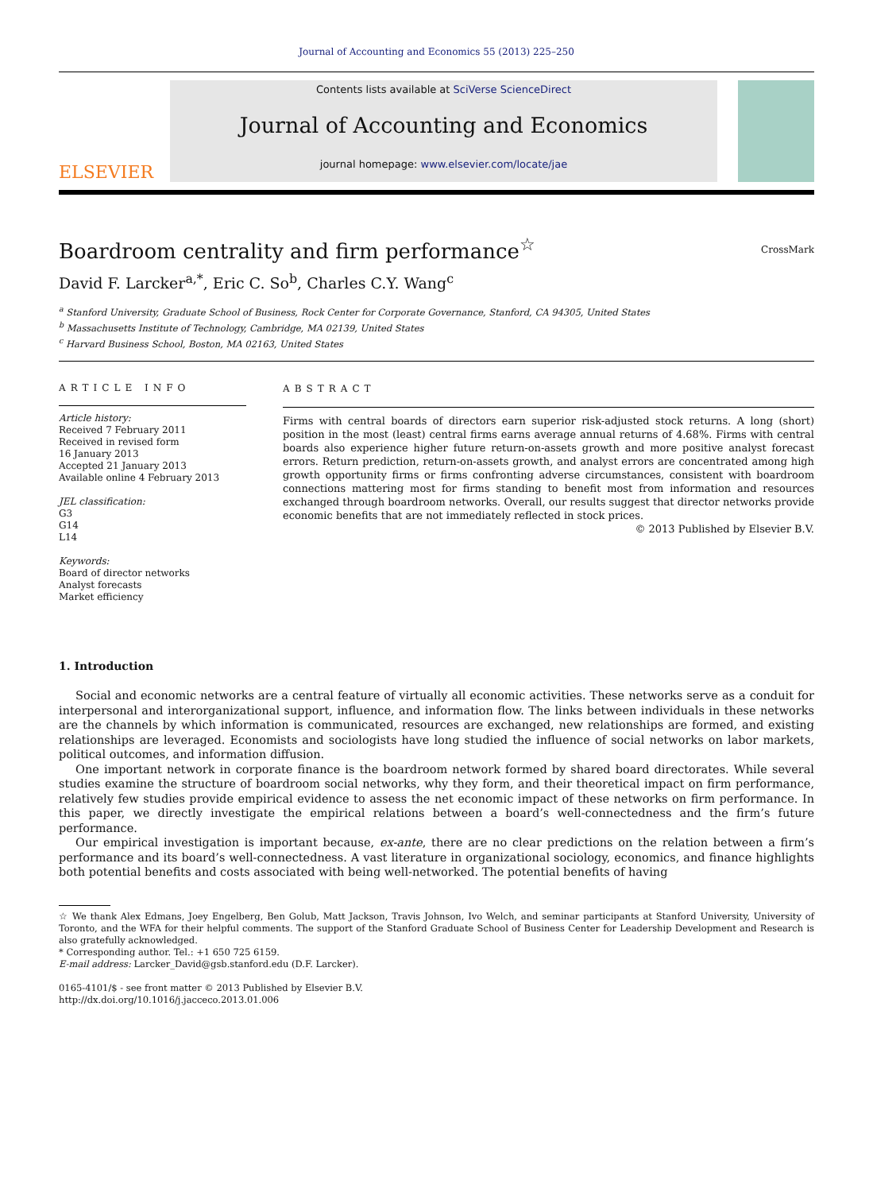Journal of Accounting and Economics 55 (2013) 225–250
ELSEVIER
Contents lists available at SciVerse ScienceDirect
Journal of Accounting and Economics
journal homepage: www.elsevier.com/locate/jae
Boardroom centrality and firm performance<sup>☆</sup>
CrossMark
David F. Larcker<sup>a,*</sup>, Eric C. So<sup>b</sup>, Charles C.Y. Wang<sup>c</sup>
<sup>a</sup> Stanford University, Graduate School of Business, Rock Center for Corporate Governance, Stanford, CA 94305, United States
<sup>b</sup> Massachusetts Institute of Technology, Cambridge, MA 02139, United States
<sup>c</sup> Harvard Business School, Boston, MA 02163, United States
ARTICLE INFO
Article history:
Received 7 February 2011
Received in revised form
16 January 2013
Accepted 21 January 2013
Available online 4 February 2013
JEL classification:
G3
G14
L14
Keywords:
Board of director networks
Analyst forecasts
Market efficiency
ABSTRACT
Firms with central boards of directors earn superior risk-adjusted stock returns. A long (short) position in the most (least) central firms earns average annual returns of 4.68%. Firms with central boards also experience higher future return-on-assets growth and more positive analyst forecast errors. Return prediction, return-on-assets growth, and analyst errors are concentrated among high growth opportunity firms or firms confronting adverse circumstances, consistent with boardroom connections mattering most for firms standing to benefit most from information and resources exchanged through boardroom networks. Overall, our results suggest that director networks provide economic benefits that are not immediately reflected in stock prices.
© 2013 Published by Elsevier B.V.
1. Introduction
Social and economic networks are a central feature of virtually all economic activities. These networks serve as a conduit for interpersonal and interorganizational support, influence, and information flow. The links between individuals in these networks are the channels by which information is communicated, resources are exchanged, new relationships are formed, and existing relationships are leveraged. Economists and sociologists have long studied the influence of social networks on labor markets, political outcomes, and information diffusion.
One important network in corporate finance is the boardroom network formed by shared board directorates. While several studies examine the structure of boardroom social networks, why they form, and their theoretical impact on firm performance, relatively few studies provide empirical evidence to assess the net economic impact of these networks on firm performance. In this paper, we directly investigate the empirical relations between a board’s well-connectedness and the firm’s future performance.
Our empirical investigation is important because, ex-ante, there are no clear predictions on the relation between a firm’s performance and its board’s well-connectedness. A vast literature in organizational sociology, economics, and finance highlights both potential benefits and costs associated with being well-networked. The potential benefits of having
☆ We thank Alex Edmans, Joey Engelberg, Ben Golub, Matt Jackson, Travis Johnson, Ivo Welch, and seminar participants at Stanford University, University of Toronto, and the WFA for their helpful comments. The support of the Stanford Graduate School of Business Center for Leadership Development and Research is also gratefully acknowledged.
* Corresponding author. Tel.: +1 650 725 6159.
E-mail address: Larcker_David@gsb.stanford.edu (D.F. Larcker).
0165-4101/$ - see front matter © 2013 Published by Elsevier B.V.
http://dx.doi.org/10.1016/j.jacceco.2013.01.006